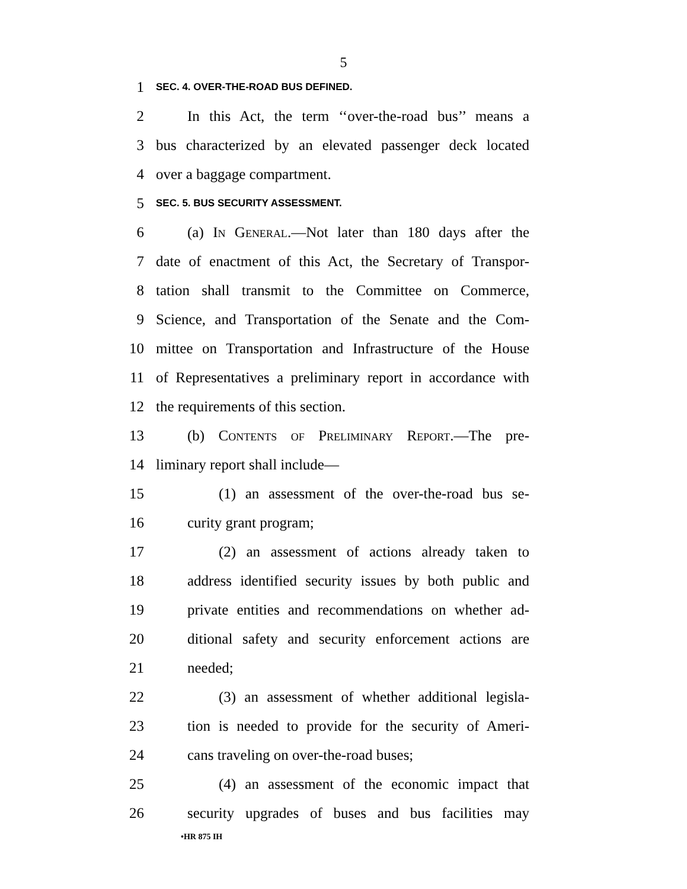5
1 SEC. 4. OVER-THE-ROAD BUS DEFINED.
2 In this Act, the term ‘‘over-the-road bus’’ means a
3 bus characterized by an elevated passenger deck located
4 over a baggage compartment.
5 SEC. 5. BUS SECURITY ASSESSMENT.
6 (a) In General.—Not later than 180 days after the
7 date of enactment of this Act, the Secretary of Transpor-
8 tation shall transmit to the Committee on Commerce,
9 Science, and Transportation of the Senate and the Com-
10 mittee on Transportation and Infrastructure of the House
11 of Representatives a preliminary report in accordance with
12 the requirements of this section.
13 (b) Contents of Preliminary Report.—The pre-
14 liminary report shall include—
15 (1) an assessment of the over-the-road bus se-
16 curity grant program;
17 (2) an assessment of actions already taken to
18 address identified security issues by both public and
19 private entities and recommendations on whether ad-
20 ditional safety and security enforcement actions are
21 needed;
22 (3) an assessment of whether additional legisla-
23 tion is needed to provide for the security of Ameri-
24 cans traveling on over-the-road buses;
25 (4) an assessment of the economic impact that
26 security upgrades of buses and bus facilities may
•HR 875 IH